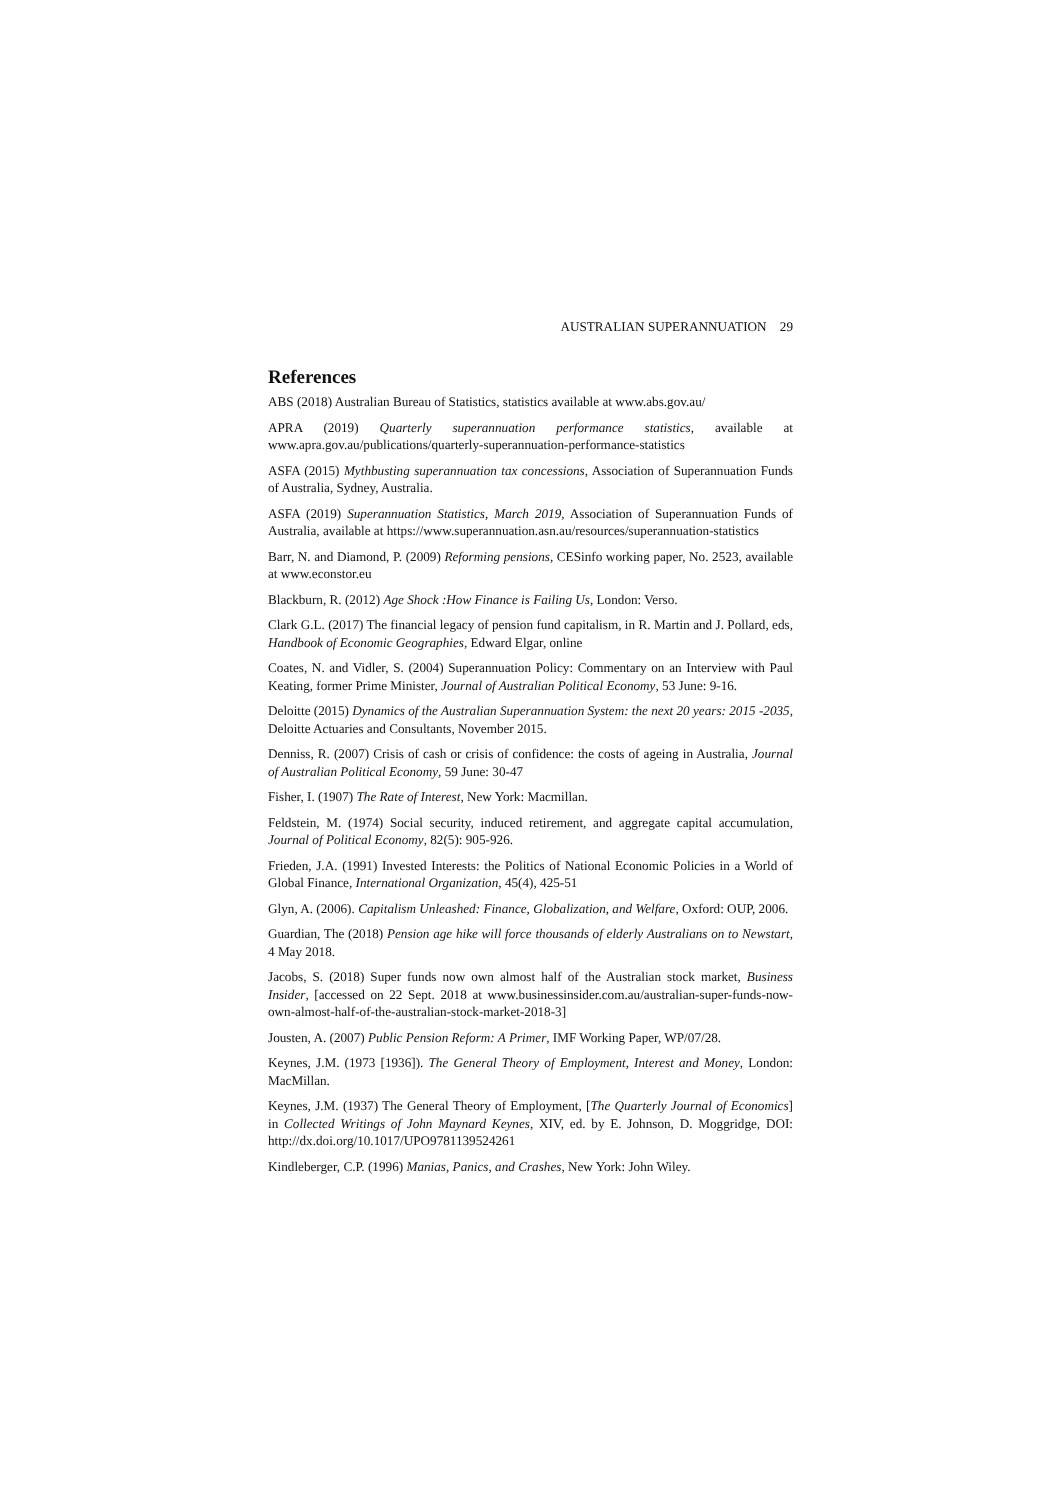AUSTRALIAN SUPERANNUATION 29
References
ABS (2018) Australian Bureau of Statistics, statistics available at www.abs.gov.au/
APRA (2019) Quarterly superannuation performance statistics, available at www.apra.gov.au/publications/quarterly-superannuation-performance-statistics
ASFA (2015) Mythbusting superannuation tax concessions, Association of Superannuation Funds of Australia, Sydney, Australia.
ASFA (2019) Superannuation Statistics, March 2019, Association of Superannuation Funds of Australia, available at https://www.superannuation.asn.au/resources/superannuation-statistics
Barr, N. and Diamond, P. (2009) Reforming pensions, CESinfo working paper, No. 2523, available at www.econstor.eu
Blackburn, R. (2012) Age Shock :How Finance is Failing Us, London: Verso.
Clark G.L. (2017) The financial legacy of pension fund capitalism, in R. Martin and J. Pollard, eds, Handbook of Economic Geographies, Edward Elgar, online
Coates, N. and Vidler, S. (2004) Superannuation Policy: Commentary on an Interview with Paul Keating, former Prime Minister, Journal of Australian Political Economy, 53 June: 9-16.
Deloitte (2015) Dynamics of the Australian Superannuation System: the next 20 years: 2015 -2035, Deloitte Actuaries and Consultants, November 2015.
Denniss, R. (2007) Crisis of cash or crisis of confidence: the costs of ageing in Australia, Journal of Australian Political Economy, 59 June: 30-47
Fisher, I. (1907) The Rate of Interest, New York: Macmillan.
Feldstein, M. (1974) Social security, induced retirement, and aggregate capital accumulation, Journal of Political Economy, 82(5): 905-926.
Frieden, J.A. (1991) Invested Interests: the Politics of National Economic Policies in a World of Global Finance, International Organization, 45(4), 425-51
Glyn, A. (2006). Capitalism Unleashed: Finance, Globalization, and Welfare, Oxford: OUP, 2006.
Guardian, The (2018) Pension age hike will force thousands of elderly Australians on to Newstart, 4 May 2018.
Jacobs, S. (2018) Super funds now own almost half of the Australian stock market, Business Insider, [accessed on 22 Sept. 2018 at www.businessinsider.com.au/australian-super-funds-now-own-almost-half-of-the-australian-stock-market-2018-3]
Jousten, A. (2007) Public Pension Reform: A Primer, IMF Working Paper, WP/07/28.
Keynes, J.M. (1973 [1936]). The General Theory of Employment, Interest and Money, London: MacMillan.
Keynes, J.M. (1937) The General Theory of Employment, [The Quarterly Journal of Economics] in Collected Writings of John Maynard Keynes, XIV, ed. by E. Johnson, D. Moggridge, DOI: http://dx.doi.org/10.1017/UPO9781139524261
Kindleberger, C.P. (1996) Manias, Panics, and Crashes, New York: John Wiley.